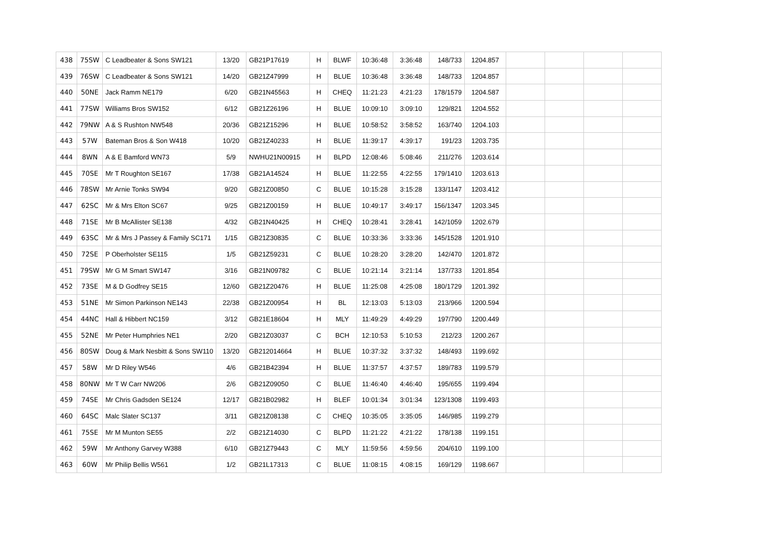| 438 | 75SW | C Leadbeater & Sons SW121 | 13/20 | GB21P17619 | H | BLWF | 10:36:48 | 3:36:48 | 148/733 | 1204.857 | | | | |
| 439 | 76SW | C Leadbeater & Sons SW121 | 14/20 | GB21Z47999 | H | BLUE | 10:36:48 | 3:36:48 | 148/733 | 1204.857 | | | | |
| 440 | 50NE | Jack Ramm NE179 | 6/20 | GB21N45563 | H | CHEQ | 11:21:23 | 4:21:23 | 178/1579 | 1204.587 | | | | |
| 441 | 77SW | Williams Bros SW152 | 6/12 | GB21Z26196 | H | BLUE | 10:09:10 | 3:09:10 | 129/821 | 1204.552 | | | | |
| 442 | 79NW | A & S Rushton NW548 | 20/36 | GB21Z15296 | H | BLUE | 10:58:52 | 3:58:52 | 163/740 | 1204.103 | | | | |
| 443 | 57W | Bateman Bros & Son W418 | 10/20 | GB21Z40233 | H | BLUE | 11:39:17 | 4:39:17 | 191/23 | 1203.735 | | | | |
| 444 | 8WN | A & E Bamford WN73 | 5/9 | NWHU21N00915 | H | BLPD | 12:08:46 | 5:08:46 | 211/276 | 1203.614 | | | | |
| 445 | 70SE | Mr T Roughton SE167 | 17/38 | GB21A14524 | H | BLUE | 11:22:55 | 4:22:55 | 179/1410 | 1203.613 | | | | |
| 446 | 78SW | Mr Arnie Tonks SW94 | 9/20 | GB21Z00850 | C | BLUE | 10:15:28 | 3:15:28 | 133/1147 | 1203.412 | | | | |
| 447 | 62SC | Mr & Mrs Elton SC67 | 9/25 | GB21Z00159 | H | BLUE | 10:49:17 | 3:49:17 | 156/1347 | 1203.345 | | | | |
| 448 | 71SE | Mr B McAllister SE138 | 4/32 | GB21N40425 | H | CHEQ | 10:28:41 | 3:28:41 | 142/1059 | 1202.679 | | | | |
| 449 | 63SC | Mr & Mrs J Passey & Family SC171 | 1/15 | GB21Z30835 | C | BLUE | 10:33:36 | 3:33:36 | 145/1528 | 1201.910 | | | | |
| 450 | 72SE | P Oberholster SE115 | 1/5 | GB21Z59231 | C | BLUE | 10:28:20 | 3:28:20 | 142/470 | 1201.872 | | | | |
| 451 | 79SW | Mr G M Smart SW147 | 3/16 | GB21N09782 | C | BLUE | 10:21:14 | 3:21:14 | 137/733 | 1201.854 | | | | |
| 452 | 73SE | M & D Godfrey SE15 | 12/60 | GB21Z20476 | H | BLUE | 11:25:08 | 4:25:08 | 180/1729 | 1201.392 | | | | |
| 453 | 51NE | Mr Simon Parkinson NE143 | 22/38 | GB21Z00954 | H | BL | 12:13:03 | 5:13:03 | 213/966 | 1200.594 | | | | |
| 454 | 44NC | Hall & Hibbert NC159 | 3/12 | GB21E18604 | H | MLY | 11:49:29 | 4:49:29 | 197/790 | 1200.449 | | | | |
| 455 | 52NE | Mr Peter Humphries NE1 | 2/20 | GB21Z03037 | C | BCH | 12:10:53 | 5:10:53 | 212/23 | 1200.267 | | | | |
| 456 | 80SW | Doug & Mark Nesbitt & Sons SW110 | 13/20 | GB212014664 | H | BLUE | 10:37:32 | 3:37:32 | 148/493 | 1199.692 | | | | |
| 457 | 58W | Mr D Riley W546 | 4/6 | GB21B42394 | H | BLUE | 11:37:57 | 4:37:57 | 189/783 | 1199.579 | | | | |
| 458 | 80NW | Mr T W Carr NW206 | 2/6 | GB21Z09050 | C | BLUE | 11:46:40 | 4:46:40 | 195/655 | 1199.494 | | | | |
| 459 | 74SE | Mr Chris Gadsden SE124 | 12/17 | GB21B02982 | H | BLEF | 10:01:34 | 3:01:34 | 123/1308 | 1199.493 | | | | |
| 460 | 64SC | Malc Slater SC137 | 3/11 | GB21Z08138 | C | CHEQ | 10:35:05 | 3:35:05 | 146/985 | 1199.279 | | | | |
| 461 | 75SE | Mr M Munton SE55 | 2/2 | GB21Z14030 | C | BLPD | 11:21:22 | 4:21:22 | 178/138 | 1199.151 | | | | |
| 462 | 59W | Mr Anthony Garvey W388 | 6/10 | GB21Z79443 | C | MLY | 11:59:56 | 4:59:56 | 204/610 | 1199.100 | | | | |
| 463 | 60W | Mr Philip Bellis W561 | 1/2 | GB21L17313 | C | BLUE | 11:08:15 | 4:08:15 | 169/129 | 1198.667 | | | | |